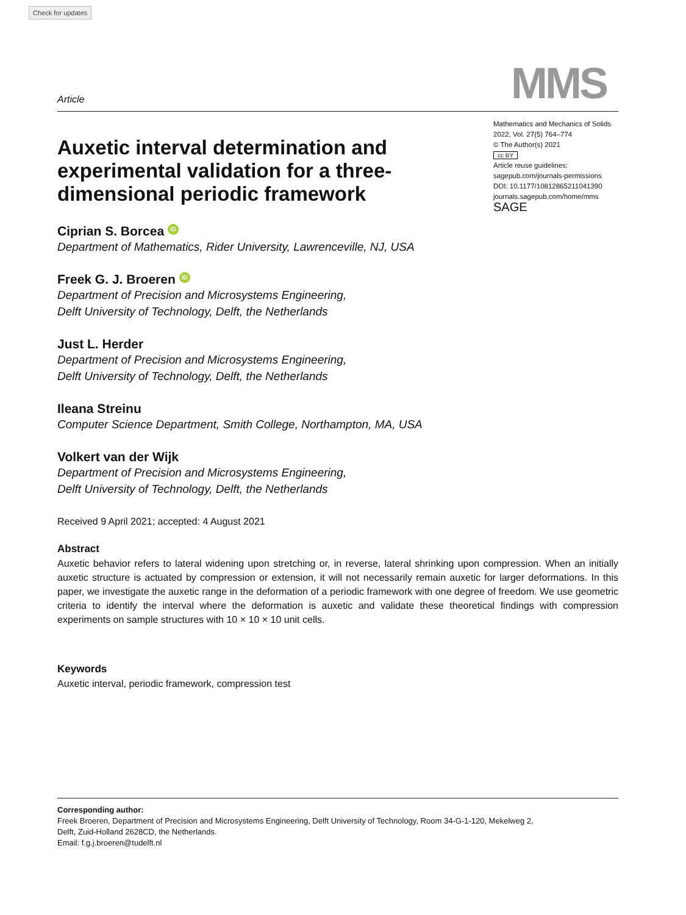Check for updates
Article
MMS
Auxetic interval determination and experimental validation for a three-dimensional periodic framework
Ciprian S. Borcea iD
Department of Mathematics, Rider University, Lawrenceville, NJ, USA
Freek G. J. Broeren iD
Department of Precision and Microsystems Engineering,
Delft University of Technology, Delft, the Netherlands
Just L. Herder
Department of Precision and Microsystems Engineering,
Delft University of Technology, Delft, the Netherlands
Ileana Streinu
Computer Science Department, Smith College, Northampton, MA, USA
Volkert van der Wijk
Department of Precision and Microsystems Engineering,
Delft University of Technology, Delft, the Netherlands
Mathematics and Mechanics of Solids
2022, Vol. 27(5) 764–774
© The Author(s) 2021
cc BY
Article reuse guidelines:
sagepub.com/journals-permissions
DOI: 10.1177/10812865211041390
journals.sagepub.com/home/mms
SAGE
Received 9 April 2021; accepted: 4 August 2021
Abstract
Auxetic behavior refers to lateral widening upon stretching or, in reverse, lateral shrinking upon compression. When an initially auxetic structure is actuated by compression or extension, it will not necessarily remain auxetic for larger deformations. In this paper, we investigate the auxetic range in the deformation of a periodic framework with one degree of freedom. We use geometric criteria to identify the interval where the deformation is auxetic and validate these theoretical findings with compression experiments on sample structures with 10 × 10 × 10 unit cells.
Keywords
Auxetic interval, periodic framework, compression test
Corresponding author:
Freek Broeren, Department of Precision and Microsystems Engineering, Delft University of Technology, Room 34-G-1-120, Mekelweg 2,
Delft, Zuid-Holland 2628CD, the Netherlands.
Email: f.g.j.broeren@tudelft.nl